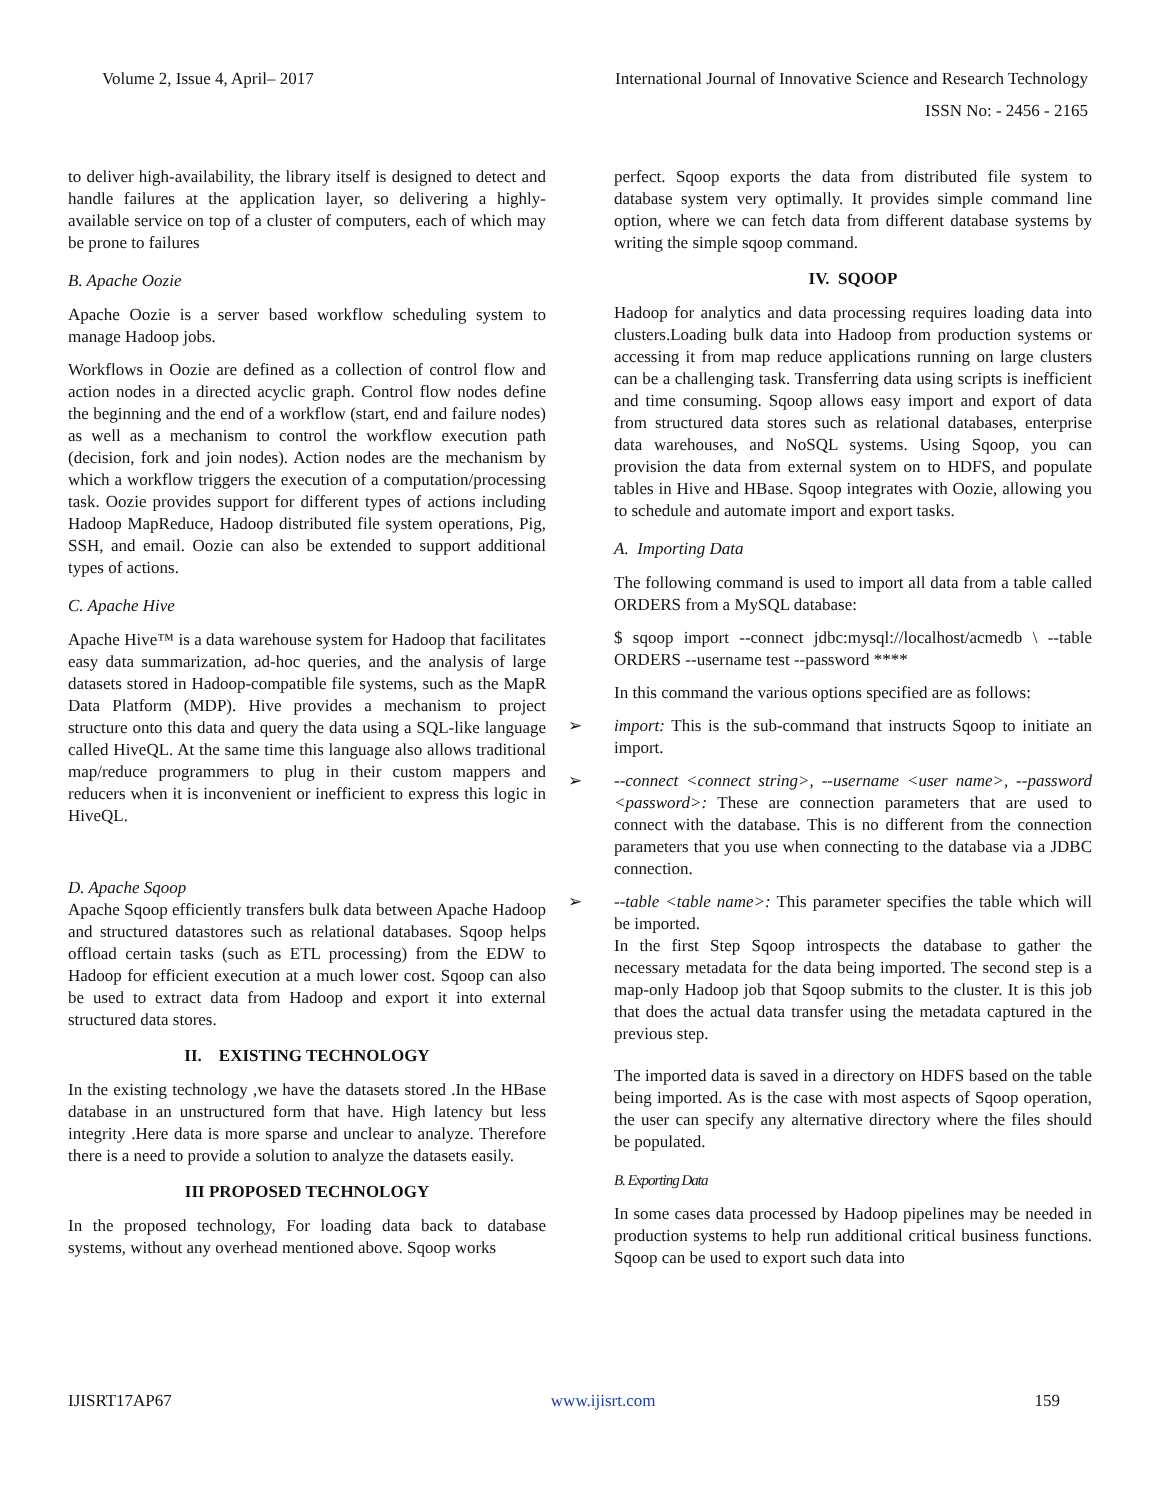Volume 2, Issue 4, April– 2017 International Journal of Innovative Science and Research Technology
ISSN No: - 2456 - 2165
to deliver high-availability, the library itself is designed to detect and handle failures at the application layer, so delivering a highly-available service on top of a cluster of computers, each of which may be prone to failures
B. Apache Oozie
Apache Oozie is a server based workflow scheduling system to manage Hadoop jobs.
Workflows in Oozie are defined as a collection of control flow and action nodes in a directed acyclic graph. Control flow nodes define the beginning and the end of a workflow (start, end and failure nodes) as well as a mechanism to control the workflow execution path (decision, fork and join nodes). Action nodes are the mechanism by which a workflow triggers the execution of a computation/processing task. Oozie provides support for different types of actions including Hadoop MapReduce, Hadoop distributed file system operations, Pig, SSH, and email. Oozie can also be extended to support additional types of actions.
C. Apache Hive
Apache Hive™ is a data warehouse system for Hadoop that facilitates easy data summarization, ad-hoc queries, and the analysis of large datasets stored in Hadoop-compatible file systems, such as the MapR Data Platform (MDP). Hive provides a mechanism to project structure onto this data and query the data using a SQL-like language called HiveQL. At the same time this language also allows traditional map/reduce programmers to plug in their custom mappers and reducers when it is inconvenient or inefficient to express this logic in HiveQL.
D. Apache Sqoop
Apache Sqoop efficiently transfers bulk data between Apache Hadoop and structured datastores such as relational databases. Sqoop helps offload certain tasks (such as ETL processing) from the EDW to Hadoop for efficient execution at a much lower cost. Sqoop can also be used to extract data from Hadoop and export it into external structured data stores.
II. EXISTING TECHNOLOGY
In the existing technology ,we have the datasets stored .In the HBase database in an unstructured form that have. High latency but less integrity .Here data is more sparse and unclear to analyze. Therefore there is a need to provide a solution to analyze the datasets easily.
III PROPOSED TECHNOLOGY
In the proposed technology, For loading data back to database systems, without any overhead mentioned above. Sqoop works
perfect. Sqoop exports the data from distributed file system to database system very optimally. It provides simple command line option, where we can fetch data from different database systems by writing the simple sqoop command.
IV. SQOOP
Hadoop for analytics and data processing requires loading data into clusters.Loading bulk data into Hadoop from production systems or accessing it from map reduce applications running on large clusters can be a challenging task. Transferring data using scripts is inefficient and time consuming. Sqoop allows easy import and export of data from structured data stores such as relational databases, enterprise data warehouses, and NoSQL systems. Using Sqoop, you can provision the data from external system on to HDFS, and populate tables in Hive and HBase. Sqoop integrates with Oozie, allowing you to schedule and automate import and export tasks.
A. Importing Data
The following command is used to import all data from a table called ORDERS from a MySQL database:
$ sqoop import --connect jdbc:mysql://localhost/acmedb \ --table ORDERS --username test --password ****
In this command the various options specified are as follows:
➢ import: This is the sub-command that instructs Sqoop to initiate an import.
➢ --connect <connect string>, --username <user name>, --password <password>: These are connection parameters that are used to connect with the database. This is no different from the connection parameters that you use when connecting to the database via a JDBC connection.
➢ --table <table name>: This parameter specifies the table which will be imported.
In the first Step Sqoop introspects the database to gather the necessary metadata for the data being imported. The second step is a map-only Hadoop job that Sqoop submits to the cluster. It is this job that does the actual data transfer using the metadata captured in the previous step.
The imported data is saved in a directory on HDFS based on the table being imported. As is the case with most aspects of Sqoop operation, the user can specify any alternative directory where the files should be populated.
B. Exporting Data
In some cases data processed by Hadoop pipelines may be needed in production systems to help run additional critical business functions. Sqoop can be used to export such data into
IJISRT17AP67 www.ijisrt.com 159